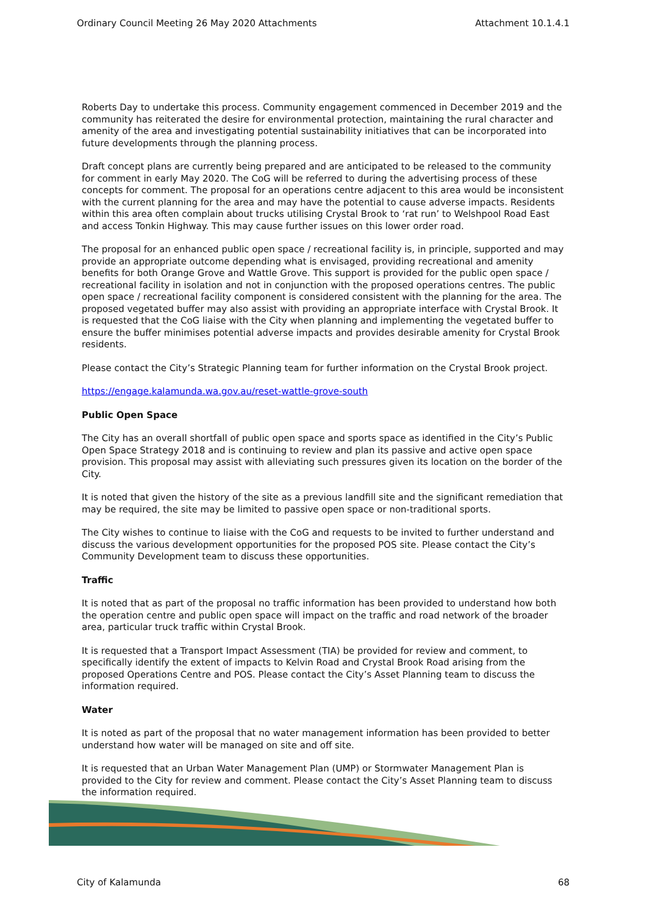Ordinary Council Meeting 26 May 2020 Attachments Attachment 10.1.4.1
Roberts Day to undertake this process. Community engagement commenced in December 2019 and the community has reiterated the desire for environmental protection, maintaining the rural character and amenity of the area and investigating potential sustainability initiatives that can be incorporated into future developments through the planning process.
Draft concept plans are currently being prepared and are anticipated to be released to the community for comment in early May 2020. The CoG will be referred to during the advertising process of these concepts for comment. The proposal for an operations centre adjacent to this area would be inconsistent with the current planning for the area and may have the potential to cause adverse impacts. Residents within this area often complain about trucks utilising Crystal Brook to ‘rat run’ to Welshpool Road East and access Tonkin Highway. This may cause further issues on this lower order road.
The proposal for an enhanced public open space / recreational facility is, in principle, supported and may provide an appropriate outcome depending what is envisaged, providing recreational and amenity benefits for both Orange Grove and Wattle Grove. This support is provided for the public open space / recreational facility in isolation and not in conjunction with the proposed operations centres. The public open space / recreational facility component is considered consistent with the planning for the area. The proposed vegetated buffer may also assist with providing an appropriate interface with Crystal Brook. It is requested that the CoG liaise with the City when planning and implementing the vegetated buffer to ensure the buffer minimises potential adverse impacts and provides desirable amenity for Crystal Brook residents.
Please contact the City’s Strategic Planning team for further information on the Crystal Brook project.
https://engage.kalamunda.wa.gov.au/reset-wattle-grove-south
Public Open Space
The City has an overall shortfall of public open space and sports space as identified in the City’s Public Open Space Strategy 2018 and is continuing to review and plan its passive and active open space provision. This proposal may assist with alleviating such pressures given its location on the border of the City.
It is noted that given the history of the site as a previous landfill site and the significant remediation that may be required, the site may be limited to passive open space or non-traditional sports.
The City wishes to continue to liaise with the CoG and requests to be invited to further understand and discuss the various development opportunities for the proposed POS site. Please contact the City’s Community Development team to discuss these opportunities.
Traffic
It is noted that as part of the proposal no traffic information has been provided to understand how both the operation centre and public open space will impact on the traffic and road network of the broader area, particular truck traffic within Crystal Brook.
It is requested that a Transport Impact Assessment (TIA) be provided for review and comment, to specifically identify the extent of impacts to Kelvin Road and Crystal Brook Road arising from the proposed Operations Centre and POS. Please contact the City’s Asset Planning team to discuss the information required.
Water
It is noted as part of the proposal that no water management information has been provided to better understand how water will be managed on site and off site.
It is requested that an Urban Water Management Plan (UMP) or Stormwater Management Plan is provided to the City for review and comment. Please contact the City’s Asset Planning team to discuss the information required.
City of Kalamunda 68